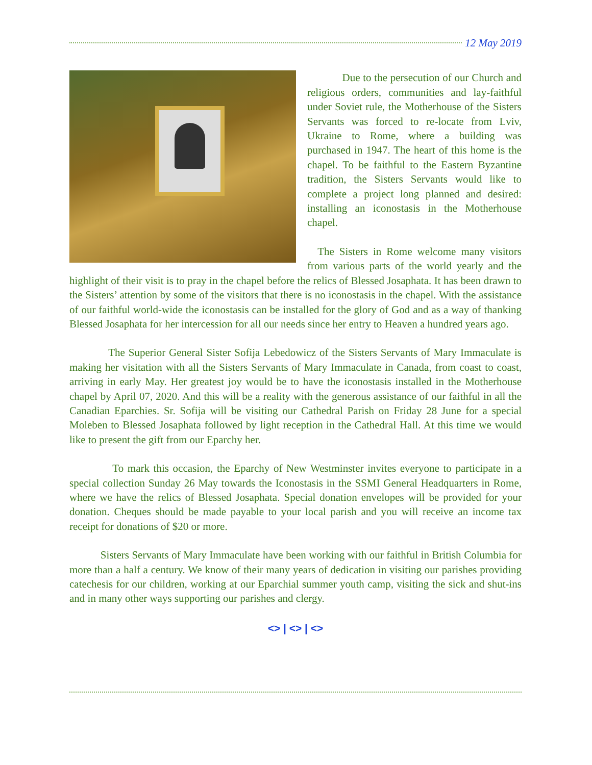12 May 2019
Due to the persecution of our Church and religious orders, communities and lay-faithful under Soviet rule, the Motherhouse of the Sisters Servants was forced to re-locate from Lviv, Ukraine to Rome, where a building was purchased in 1947. The heart of this home is the chapel. To be faithful to the Eastern Byzantine tradition, the Sisters Servants would like to complete a project long planned and desired: installing an iconostasis in the Motherhouse chapel.
The Sisters in Rome welcome many visitors from various parts of the world yearly and the highlight of their visit is to pray in the chapel before the relics of Blessed Josaphata. It has been drawn to the Sisters’ attention by some of the visitors that there is no iconostasis in the chapel. With the assistance of our faithful world-wide the iconostasis can be installed for the glory of God and as a way of thanking Blessed Josaphata for her intercession for all our needs since her entry to Heaven a hundred years ago.
The Superior General Sister Sofija Lebedowicz of the Sisters Servants of Mary Immaculate is making her visitation with all the Sisters Servants of Mary Immaculate in Canada, from coast to coast, arriving in early May. Her greatest joy would be to have the iconostasis installed in the Motherhouse chapel by April 07, 2020. And this will be a reality with the generous assistance of our faithful in all the Canadian Eparchies. Sr. Sofija will be visiting our Cathedral Parish on Friday 28 June for a special Moleben to Blessed Josaphata followed by light reception in the Cathedral Hall. At this time we would like to present the gift from our Eparchy her.
To mark this occasion, the Eparchy of New Westminster invites everyone to participate in a special collection Sunday 26 May towards the Iconostasis in the SSMI General Headquarters in Rome, where we have the relics of Blessed Josaphata. Special donation envelopes will be provided for your donation. Cheques should be made payable to your local parish and you will receive an income tax receipt for donations of $20 or more.
Sisters Servants of Mary Immaculate have been working with our faithful in British Columbia for more than a half a century. We know of their many years of dedication in visiting our parishes providing catechesis for our children, working at our Eparchial summer youth camp, visiting the sick and shut-ins and in many other ways supporting our parishes and clergy.
<> | <> | <>